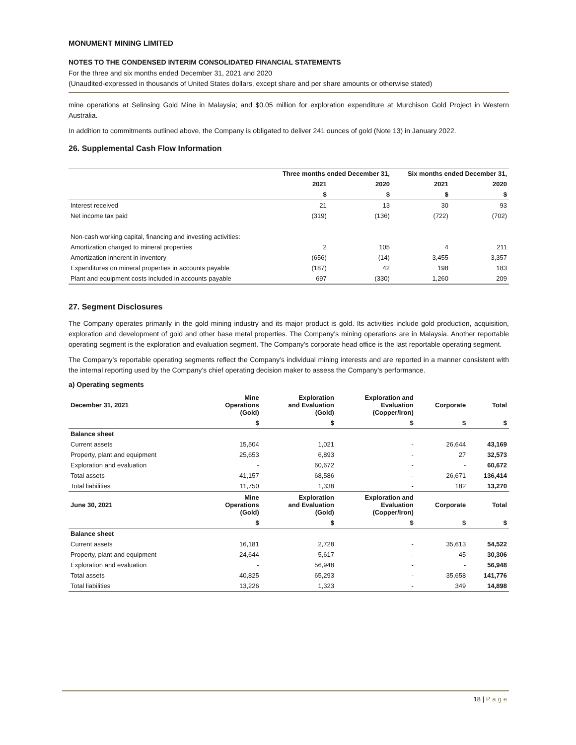MONUMENT MINING LIMITED
NOTES TO THE CONDENSED INTERIM CONSOLIDATED FINANCIAL STATEMENTS
For the three and six months ended December 31, 2021 and 2020
(Unaudited-expressed in thousands of United States dollars, except share and per share amounts or otherwise stated)
mine operations at Selinsing Gold Mine in Malaysia; and $0.05 million for exploration expenditure at Murchison Gold Project in Western Australia.
In addition to commitments outlined above, the Company is obligated to deliver 241 ounces of gold (Note 13) in January 2022.
26. Supplemental Cash Flow Information
| | Three months ended December 31, | | Six months ended December 31, | |
| --- | --- | --- | --- | --- |
| | 2021 | 2020 | 2021 | 2020 |
| | $ | $ | $ | $ |
| Interest received | 21 | 13 | 30 | 93 |
| Net income tax paid | (319) | (136) | (722) | (702) |
| Non-cash working capital, financing and investing activities: | | | | |
| Amortization charged to mineral properties | 2 | 105 | 4 | 211 |
| Amortization inherent in inventory | (656) | (14) | 3,455 | 3,357 |
| Expenditures on mineral properties in accounts payable | (187) | 42 | 198 | 183 |
| Plant and equipment costs included in accounts payable | 697 | (330) | 1,260 | 209 |
27. Segment Disclosures
The Company operates primarily in the gold mining industry and its major product is gold. Its activities include gold production, acquisition, exploration and development of gold and other base metal properties. The Company’s mining operations are in Malaysia. Another reportable operating segment is the exploration and evaluation segment. The Company’s corporate head office is the last reportable operating segment.
The Company’s reportable operating segments reflect the Company’s individual mining interests and are reported in a manner consistent with the internal reporting used by the Company’s chief operating decision maker to assess the Company’s performance.
a) Operating segments
| December 31, 2021 | Mine Operations (Gold) | Exploration and Evaluation (Gold) | Exploration and Evaluation (Copper/Iron) | Corporate | Total |
| --- | --- | --- | --- | --- | --- |
| | $ | $ | $ | $ | $ |
| Balance sheet | | | | | |
| Current assets | 15,504 | 1,021 | - | 26,644 | 43,169 |
| Property, plant and equipment | 25,653 | 6,893 | - | 27 | 32,573 |
| Exploration and evaluation | - | 60,672 | - | - | 60,672 |
| Total assets | 41,157 | 68,586 | - | 26,671 | 136,414 |
| Total liabilities | 11,750 | 1,338 | - | 182 | 13,270 |
| June 30, 2021 | Mine Operations (Gold) | Exploration and Evaluation (Gold) | Exploration and Evaluation (Copper/Iron) | Corporate | Total |
| | $ | $ | $ | $ | $ |
| Balance sheet | | | | | |
| Current assets | 16,181 | 2,728 | - | 35,613 | 54,522 |
| Property, plant and equipment | 24,644 | 5,617 | - | 45 | 30,306 |
| Exploration and evaluation | - | 56,948 | - | - | 56,948 |
| Total assets | 40,825 | 65,293 | - | 35,658 | 141,776 |
| Total liabilities | 13,226 | 1,323 | - | 349 | 14,898 |
18 | Page